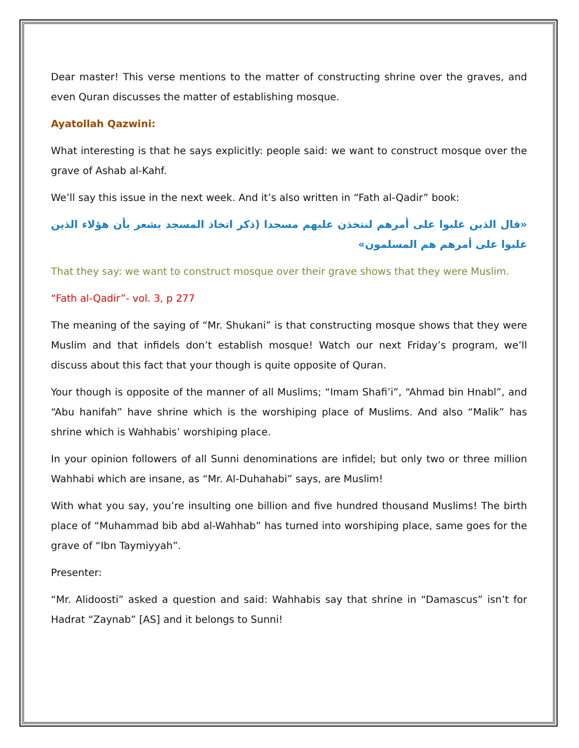Dear master! This verse mentions to the matter of constructing shrine over the graves, and even Quran discusses the matter of establishing mosque.
Ayatollah Qazwini:
What interesting is that he says explicitly: people said: we want to construct mosque over the grave of Ashab al-Kahf.
We’ll say this issue in the next week. And it’s also written in “Fath al-Qadir” book:
«قال الذين غلبوا على أمرهم لنتخذن عليهم مسجدا (ذكر اتخاذ المسجد يشعر بأن هؤلاء الذين غلبوا على أمرهم هم المسلمون»
That they say: we want to construct mosque over their grave shows that they were Muslim.
“Fath al-Qadir”- vol. 3, p 277
The meaning of the saying of “Mr. Shukani” is that constructing mosque shows that they were Muslim and that infidels don’t establish mosque! Watch our next Friday’s program, we’ll discuss about this fact that your though is quite opposite of Quran.
Your though is opposite of the manner of all Muslims; “Imam Shafi’i”, “Ahmad bin Hnabl”, and “Abu hanifah” have shrine which is the worshiping place of Muslims. And also “Malik” has shrine which is Wahhabis’ worshiping place.
In your opinion followers of all Sunni denominations are infidel; but only two or three million Wahhabi which are insane, as “Mr. Al-Duhahabi” says, are Muslim!
With what you say, you’re insulting one billion and five hundred thousand Muslims! The birth place of “Muhammad bib abd al-Wahhab” has turned into worshiping place, same goes for the grave of “Ibn Taymiyyah”.
Presenter:
“Mr. Alidoosti” asked a question and said: Wahhabis say that shrine in “Damascus” isn’t for Hadrat “Zaynab” [AS] and it belongs to Sunni!